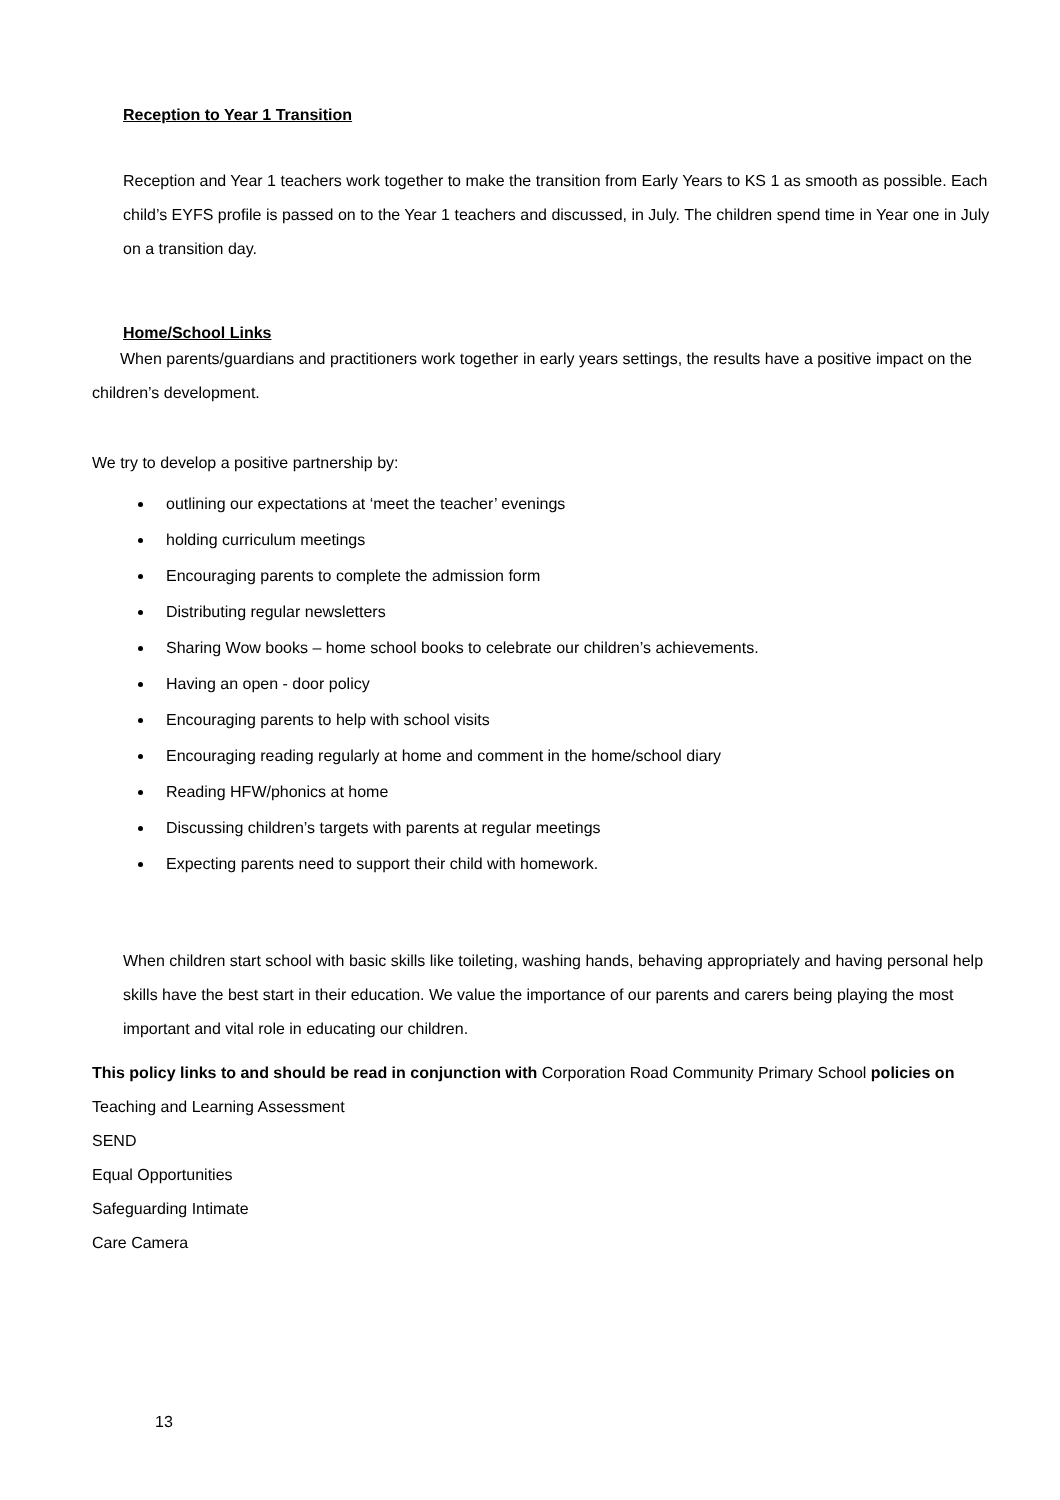Reception to Year 1 Transition
Reception and Year 1 teachers work together to make the transition from Early Years to KS 1 as smooth as possible. Each child’s EYFS profile is passed on to the Year 1 teachers and discussed, in July. The children spend time in Year one in July on a transition day.
Home/School Links
When parents/guardians and practitioners work together in early years settings, the results have a positive impact on the children’s development.
We try to develop a positive partnership by:
outlining our expectations at ‘meet the teacher’ evenings
holding curriculum meetings
Encouraging parents to complete the admission form
Distributing regular newsletters
Sharing Wow books – home school books to celebrate our children’s achievements.
Having an open - door policy
Encouraging parents to help with school visits
Encouraging reading regularly at home and comment in the home/school diary
Reading HFW/phonics at home
Discussing children’s targets with parents at regular meetings
Expecting parents need to support their child with homework.
When children start school with basic skills like toileting, washing hands, behaving appropriately and having personal help skills have the best start in their education. We value the importance of our parents and carers being playing the most important and vital role in educating our children.
This policy links to and should be read in conjunction with Corporation Road Community Primary School policies on
Teaching and Learning Assessment
SEND
Equal Opportunities
Safeguarding Intimate
Care Camera
13